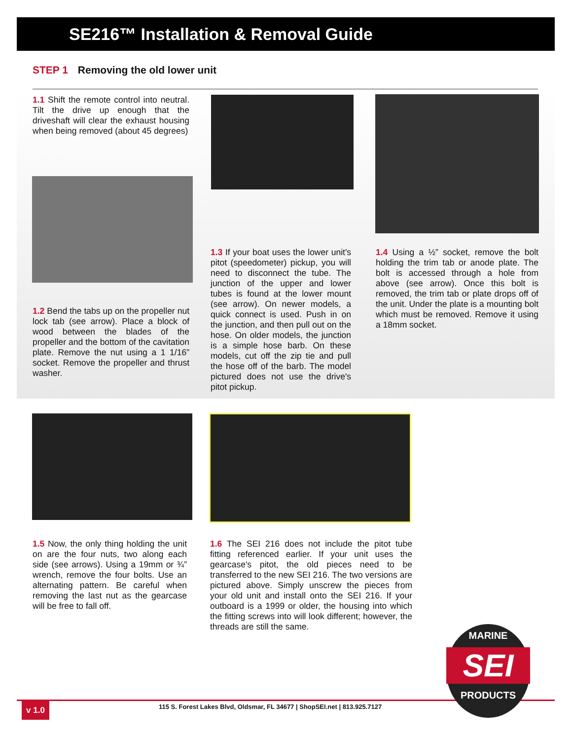SE216™ Installation & Removal Guide
STEP 1 Removing the old lower unit
1.1 Shift the remote control into neutral. Tilt the drive up enough that the driveshaft will clear the exhaust housing when being removed (about 45 degrees)
1.2 Bend the tabs up on the propeller nut lock tab (see arrow). Place a block of wood between the blades of the propeller and the bottom of the cavitation plate. Remove the nut using a 1 1/16” socket. Remove the propeller and thrust washer.
1.3 If your boat uses the lower unit's pitot (speedometer) pickup, you will need to disconnect the tube. The junction of the upper and lower tubes is found at the lower mount (see arrow). On newer models, a quick connect is used. Push in on the junction, and then pull out on the hose. On older models, the junction is a simple hose barb. On these models, cut off the zip tie and pull the hose off of the barb. The model pictured does not use the drive's pitot pickup.
1.4 Using a ½” socket, remove the bolt holding the trim tab or anode plate. The bolt is accessed through a hole from above (see arrow). Once this bolt is removed, the trim tab or plate drops off of the unit. Under the plate is a mounting bolt which must be removed. Remove it using a 18mm socket.
1.5 Now, the only thing holding the unit on are the four nuts, two along each side (see arrows). Using a 19mm or ¾” wrench, remove the four bolts. Use an alternating pattern. Be careful when removing the last nut as the gearcase will be free to fall off.
1.6 The SEI 216 does not include the pitot tube fitting referenced earlier. If your unit uses the gearcase's pitot, the old pieces need to be transferred to the new SEI 216. The two versions are pictured above. Simply unscrew the pieces from your old unit and install onto the SEI 216. If your outboard is a 1999 or older, the housing into which the fitting screws into will look different; however, the threads are still the same.
v 1.0
115 S. Forest Lakes Blvd, Oldsmar, FL 34677 | ShopSEI.net | 813.925.7127
MARINE
SEI
PRODUCTS